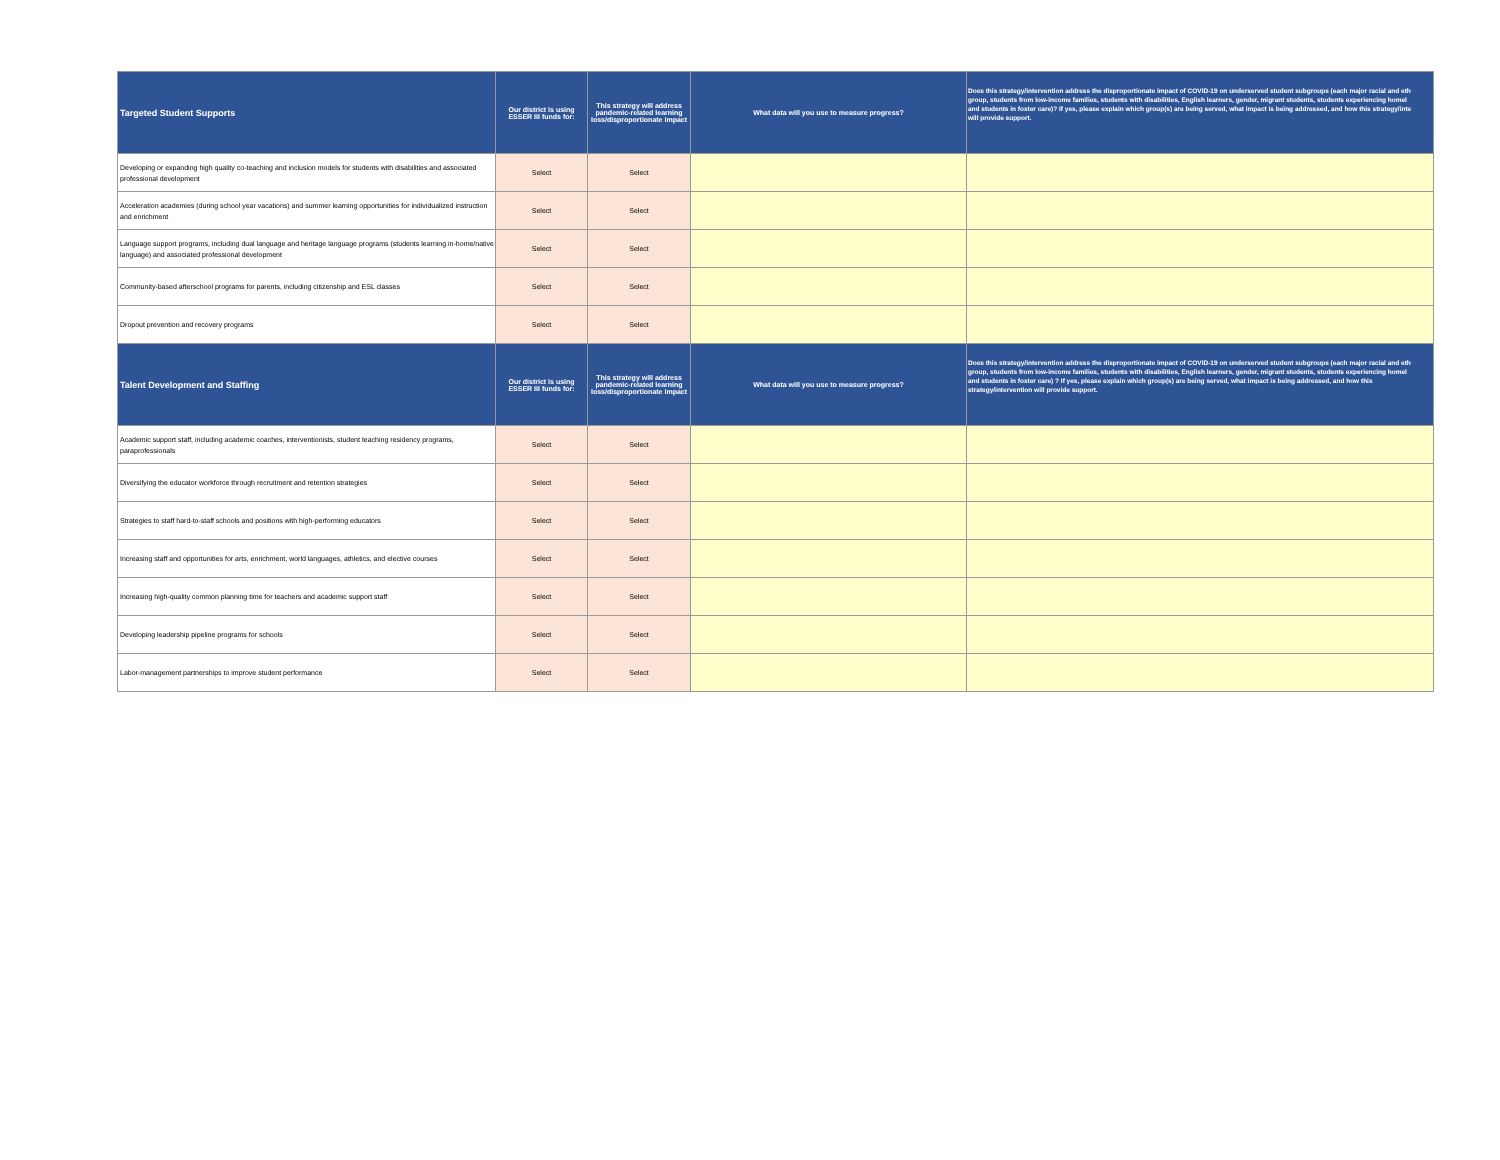| Targeted Student Supports | Our district is using ESSER III funds for: | This strategy will address pandemic-related learning loss/disproportionate impact | What data will you use to measure progress? | Does this strategy/intervention address the disproportionate impact of COVID-19 on underserved student subgroups (each major racial and eth group, students from low-income families, students with disabilities, English learners, gender, migrant students, students experiencing homel and students in foster care)? If yes, please explain which group(s) are being served, what impact is being addressed, and how this strategy/inte will provide support. |
| --- | --- | --- | --- | --- |
| Developing or expanding high quality co-teaching and inclusion models for students with disabilities and associated professional development | Select | Select | | |
| Acceleration academies (during school year vacations) and summer learning opportunities for individualized instruction and enrichment | Select | Select | | |
| Language support programs, including dual language and heritage language programs (students learning in-home/native language) and associated professional development | Select | Select | | |
| Community-based afterschool programs for parents, including citizenship and ESL classes | Select | Select | | |
| Dropout prevention and recovery programs | Select | Select | | |
| Talent Development and Staffing | Our district is using ESSER III funds for: | This strategy will address pandemic-related learning loss/disproportionate impact | What data will you use to measure progress? | Does this strategy/intervention address the disproportionate impact of COVID-19 on underserved student subgroups (each major racial and eth group, students from low-income families, students with disabilities, English learners, gender, migrant students, students experiencing homel and students in foster care) ? If yes, please explain which group(s) are being served, what impact is being addressed, and how this strategy/intervention will provide support. |
| Academic support staff, including academic coaches, interventionists, student teaching residency programs, paraprofessionals | Select | Select | | |
| Diversifying the educator workforce through recruitment and retention strategies | Select | Select | | |
| Strategies to staff hard-to-staff schools and positions with high-performing educators | Select | Select | | |
| Increasing staff and opportunities for arts, enrichment, world languages, athletics, and elective courses | Select | Select | | |
| Increasing high-quality common planning time for teachers and academic support staff | Select | Select | | |
| Developing leadership pipeline programs for schools | Select | Select | | |
| Labor-management partnerships to improve student performance | Select | Select | | |